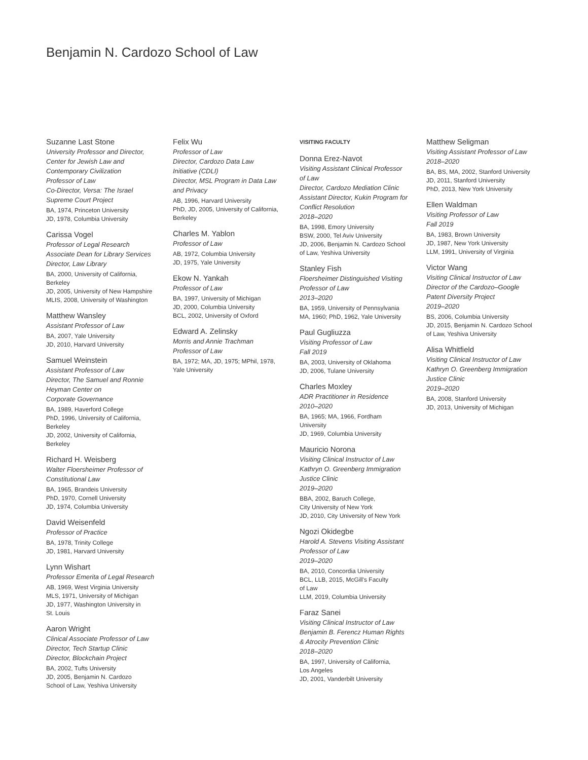Benjamin N. Cardozo School of Law
Suzanne Last Stone
University Professor and Director,
Center for Jewish Law and
Contemporary Civilization
Professor of Law
Co-Director, Versa: The Israel
Supreme Court Project
BA, 1974, Princeton University
JD, 1978, Columbia University
Carissa Vogel
Professor of Legal Research
Associate Dean for Library Services
Director, Law Library
BA, 2000, University of California,
Berkeley
JD, 2005, University of New Hampshire
MLIS, 2008, University of Washington
Matthew Wansley
Assistant Professor of Law
BA, 2007, Yale University
JD, 2010, Harvard University
Samuel Weinstein
Assistant Professor of Law
Director, The Samuel and Ronnie
Heyman Center on
Corporate Governance
BA, 1989, Haverford College
PhD, 1996, University of California,
Berkeley
JD, 2002, University of California,
Berkeley
Richard H. Weisberg
Walter Floersheimer Professor of
Constitutional Law
BA, 1965, Brandeis University
PhD, 1970, Cornell University
JD, 1974, Columbia University
David Weisenfeld
Professor of Practice
BA, 1978, Trinity College
JD, 1981, Harvard University
Lynn Wishart
Professor Emerita of Legal Research
AB, 1969, West Virginia University
MLS, 1971, University of Michigan
JD, 1977, Washington University in
St. Louis
Aaron Wright
Clinical Associate Professor of Law
Director, Tech Startup Clinic
Director, Blockchain Project
BA, 2002, Tufts University
JD, 2005, Benjamin N. Cardozo
School of Law, Yeshiva University
Felix Wu
Professor of Law
Director, Cardozo Data Law
Initiative (CDLI)
Director, MSL Program in Data Law
and Privacy
AB, 1996, Harvard University
PhD, JD, 2005, University of California,
Berkeley
Charles M. Yablon
Professor of Law
AB, 1972, Columbia University
JD, 1975, Yale University
Ekow N. Yankah
Professor of Law
BA, 1997, University of Michigan
JD, 2000, Columbia University
BCL, 2002, University of Oxford
Edward A. Zelinsky
Morris and Annie Trachman
Professor of Law
BA, 1972; MA, JD, 1975; MPhil, 1978,
Yale University
VISITING FACULTY
Donna Erez-Navot
Visiting Assistant Clinical Professor
of Law
Director, Cardozo Mediation Clinic
Assistant Director, Kukin Program for
Conflict Resolution
2018–2020
BA, 1998, Emory University
BSW, 2000, Tel Aviv University
JD, 2006, Benjamin N. Cardozo School
of Law, Yeshiva University
Stanley Fish
Floersheimer Distinguished Visiting
Professor of Law
2013–2020
BA, 1959, University of Pennsylvania
MA, 1960; PhD, 1962, Yale University
Paul Gugliuzza
Visiting Professor of Law
Fall 2019
BA, 2003, University of Oklahoma
JD, 2006, Tulane University
Charles Moxley
ADR Practitioner in Residence
2010–2020
BA, 1965; MA, 1966, Fordham
University
JD, 1969, Columbia University
Mauricio Norona
Visiting Clinical Instructor of Law
Kathryn O. Greenberg Immigration
Justice Clinic
2019–2020
BBA, 2002, Baruch College,
City University of New York
JD, 2010, City University of New York
Ngozi Okidegbe
Harold A. Stevens Visiting Assistant
Professor of Law
2019–2020
BA, 2010, Concordia University
BCL, LLB, 2015, McGill's Faculty
of Law
LLM, 2019, Columbia University
Faraz Sanei
Visiting Clinical Instructor of Law
Benjamin B. Ferencz Human Rights
& Atrocity Prevention Clinic
2018–2020
BA, 1997, University of California,
Los Angeles
JD, 2001, Vanderbilt University
Matthew Seligman
Visiting Assistant Professor of Law
2018–2020
BA, BS, MA, 2002, Stanford University
JD, 2011, Stanford University
PhD, 2013, New York University
Ellen Waldman
Visiting Professor of Law
Fall 2019
BA, 1983, Brown University
JD, 1987, New York University
LLM, 1991, University of Virginia
Victor Wang
Visiting Clinical Instructor of Law
Director of the Cardozo–Google
Patent Diversity Project
2019–2020
BS, 2006, Columbia University
JD, 2015, Benjamin N. Cardozo School
of Law, Yeshiva University
Alisa Whitfield
Visiting Clinical Instructor of Law
Kathryn O. Greenberg Immigration
Justice Clinic
2019–2020
BA, 2008, Stanford University
JD, 2013, University of Michigan